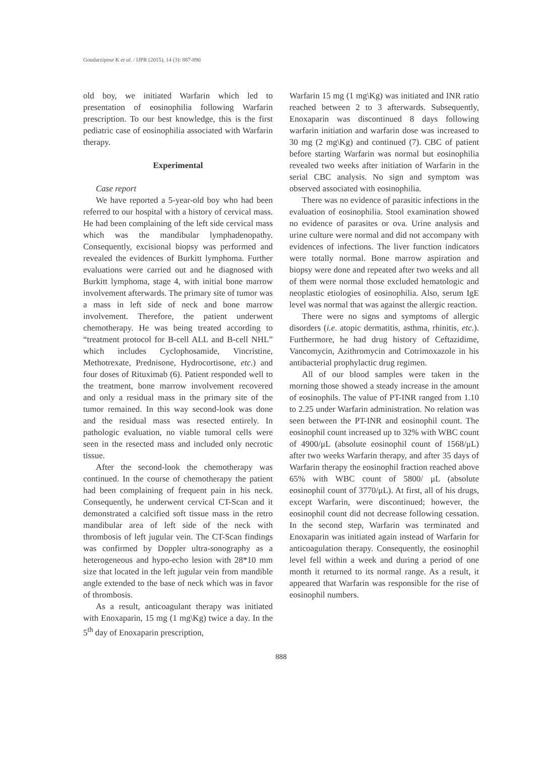Goudarzipour K et al. / IJPR (2015), 14 (3): 887-890
old boy, we initiated Warfarin which led to presentation of eosinophilia following Warfarin prescription. To our best knowledge, this is the first pediatric case of eosinophilia associated with Warfarin therapy.
Experimental
Case report
We have reported a 5-year-old boy who had been referred to our hospital with a history of cervical mass. He had been complaining of the left side cervical mass which was the mandibular lymphadenopathy. Consequently, excisional biopsy was performed and revealed the evidences of Burkitt lymphoma. Further evaluations were carried out and he diagnosed with Burkitt lymphoma, stage 4, with initial bone marrow involvement afterwards. The primary site of tumor was a mass in left side of neck and bone marrow involvement. Therefore, the patient underwent chemotherapy. He was being treated according to “treatment protocol for B-cell ALL and B-cell NHL” which includes Cyclophosamide, Vincristine, Methotrexate, Prednisone, Hydrocortisone, etc.) and four doses of Rituximab (6). Patient responded well to the treatment, bone marrow involvement recovered and only a residual mass in the primary site of the tumor remained. In this way second-look was done and the residual mass was resected entirely. In pathologic evaluation, no viable tumoral cells were seen in the resected mass and included only necrotic tissue.
After the second-look the chemotherapy was continued. In the course of chemotherapy the patient had been complaining of frequent pain in his neck. Consequently, he underwent cervical CT-Scan and it demonstrated a calcified soft tissue mass in the retro mandibular area of left side of the neck with thrombosis of left jugular vein. The CT-Scan findings was confirmed by Doppler ultra-sonography as a heterogeneous and hypo-echo lesion with 28*10 mm size that located in the left jugular vein from mandible angle extended to the base of neck which was in favor of thrombosis.
As a result, anticoagulant therapy was initiated with Enoxaparin, 15 mg (1 mg\Kg) twice a day. In the 5<sup>th</sup> day of Enoxaparin prescription,
Warfarin 15 mg (1 mg\Kg) was initiated and INR ratio reached between 2 to 3 afterwards. Subsequently, Enoxaparin was discontinued 8 days following warfarin initiation and warfarin dose was increased to 30 mg (2 mg\Kg) and continued (7). CBC of patient before starting Warfarin was normal but eosinophilia revealed two weeks after initiation of Warfarin in the serial CBC analysis. No sign and symptom was observed associated with eosinophilia.
There was no evidence of parasitic infections in the evaluation of eosinophilia. Stool examination showed no evidence of parasites or ova. Urine analysis and urine culture were normal and did not accompany with evidences of infections. The liver function indicators were totally normal. Bone marrow aspiration and biopsy were done and repeated after two weeks and all of them were normal those excluded hematologic and neoplastic etiologies of eosinophilia. Also, serum IgE level was normal that was against the allergic reaction.
There were no signs and symptoms of allergic disorders (i.e. atopic dermatitis, asthma, rhinitis, etc.). Furthermore, he had drug history of Ceftazidime, Vancomycin, Azithromycin and Cotrimoxazole in his antibacterial prophylactic drug regimen.
All of our blood samples were taken in the morning those showed a steady increase in the amount of eosinophils. The value of PT-INR ranged from 1.10 to 2.25 under Warfarin administration. No relation was seen between the PT-INR and eosinophil count. The eosinophil count increased up to 32% with WBC count of 4900/μL (absolute eosinophil count of 1568/μL) after two weeks Warfarin therapy, and after 35 days of Warfarin therapy the eosinophil fraction reached above 65% with WBC count of 5800/ μL (absolute eosinophil count of 3770/μL). At first, all of his drugs, except Warfarin, were discontinued; however, the eosinophil count did not decrease following cessation. In the second step, Warfarin was terminated and Enoxaparin was initiated again instead of Warfarin for anticoagulation therapy. Consequently, the eosinophil level fell within a week and during a period of one month it returned to its normal range. As a result, it appeared that Warfarin was responsible for the rise of eosinophil numbers.
888